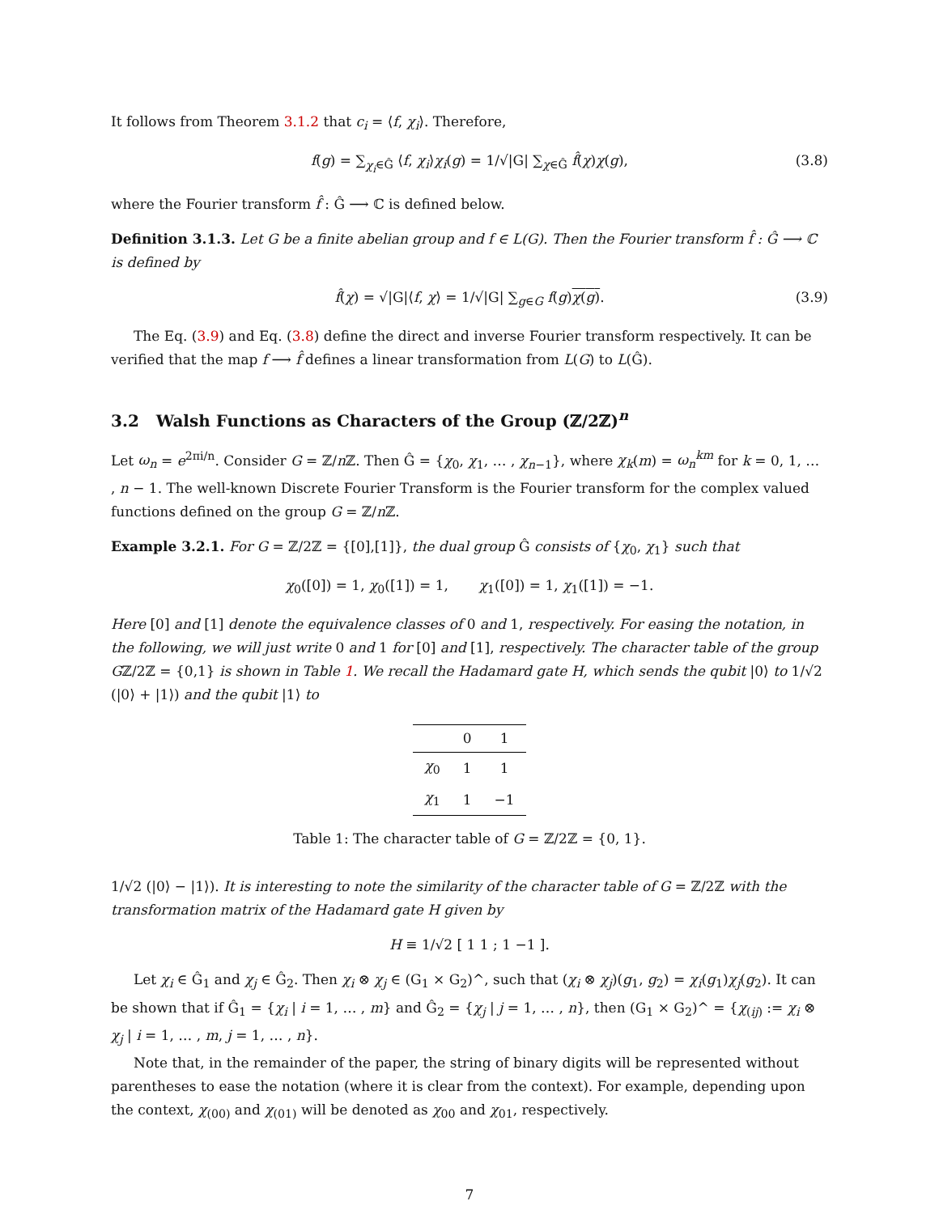It follows from Theorem 3.1.2 that c<sub>i</sub> = ⟨f, χ<sub>i</sub>⟩. Therefore,
f(g) = ∑<sub>χ<sub>i</sub>∈Ĝ</sub> ⟨f, χ<sub>i</sub>⟩χ<sub>i</sub>(g) = 1/√|G| ∑<sub>χ∈Ĝ</sub> f̂(χ)χ(g), (3.8)
where the Fourier transform f̂ : Ĝ ⟶ ℂ is defined below.
Definition 3.1.3. Let G be a finite abelian group and f ∈ L(G). Then the Fourier transform f̂ : Ĝ ⟶ ℂ is defined by
f̂(χ) = √|G|⟨f, χ⟩ = 1/√|G| ∑<sub>g∈G</sub> f(g)χ(g). (3.9)
The Eq. (3.9) and Eq. (3.8) define the direct and inverse Fourier transform respectively. It can be verified that the map f ⟶ f̂ defines a linear transformation from L(G) to L(Ĝ).
3.2 Walsh Functions as Characters of the Group (ℤ/2ℤ)<sup>n</sup>
Let ω<sub>n</sub> = e<sup>2πi/n</sup>. Consider G = ℤ/n ℤ. Then Ĝ = {χ<sub>0</sub>, χ<sub>1</sub>, … , χ<sub>n−1</sub>}, where χ<sub>k</sub>(m) = ω<sub>n</sub><sup>km</sup> for k = 0, 1, … , n − 1. The well-known Discrete Fourier Transform is the Fourier transform for the complex valued functions defined on the group G = ℤ/n ℤ.
Example 3.2.1. For G = ℤ/2ℤ = {[0],[1]}, the dual group Ĝ consists of {χ<sub>0</sub>, χ<sub>1</sub>} such that
χ<sub>0</sub>([0]) = 1, χ<sub>0</sub>([1]) = 1, χ<sub>1</sub>([0]) = 1, χ<sub>1</sub>([1]) = −1.
Here [0] and [1] denote the equivalence classes of 0 and 1, respectively. For easing the notation, in the following, we will just write 0 and 1 for [0] and [1], respectively. The character table of the group Gℤ/2ℤ = {0,1} is shown in Table 1. We recall the Hadamard gate H, which sends the qubit |0⟩ to 1/√2 (|0⟩ + |1⟩) and the qubit |1⟩ to
| | 0 | 1 |
| --- | --- | --- |
| χ<sub>0</sub> | 1 | 1 |
| χ<sub>1</sub> | 1 | −1 |
Table 1: The character table of G = ℤ/2ℤ = {0, 1}.
1/√2 (|0⟩ − |1⟩). It is interesting to note the similarity of the character table of G = ℤ/2ℤ with the transformation matrix of the Hadamard gate H given by
H ≡ 1/√2 [ 1 1 ; 1 −1 ].
Let χ<sub>i</sub> ∈ Ĝ<sub>1</sub> and χ<sub>j</sub> ∈ Ĝ<sub>2</sub>. Then χ<sub>i</sub> ⊗ χ<sub>j</sub> ∈ (G<sub>1</sub> × G<sub>2</sub>)^, such that (χ<sub>i</sub> ⊗ χ<sub>j</sub>)(g<sub>1</sub>, g<sub>2</sub>) = χ<sub>i</sub>(g<sub>1</sub>)χ<sub>j</sub>(g<sub>2</sub>). It can be shown that if Ĝ<sub>1</sub> = {χ<sub>i</sub> | i = 1, … , m} and Ĝ<sub>2</sub> = {χ<sub>j</sub> | j = 1, … , n}, then (G<sub>1</sub> × G<sub>2</sub>)^ = {χ<sub>(ij)</sub> := χ<sub>i</sub> ⊗ χ<sub>j</sub> | i = 1, … , m, j = 1, … , n}.
Note that, in the remainder of the paper, the string of binary digits will be represented without parentheses to ease the notation (where it is clear from the context). For example, depending upon the context, χ<sub>(00)</sub> and χ<sub>(01)</sub> will be denoted as χ<sub>00</sub> and χ<sub>01</sub>, respectively.
7